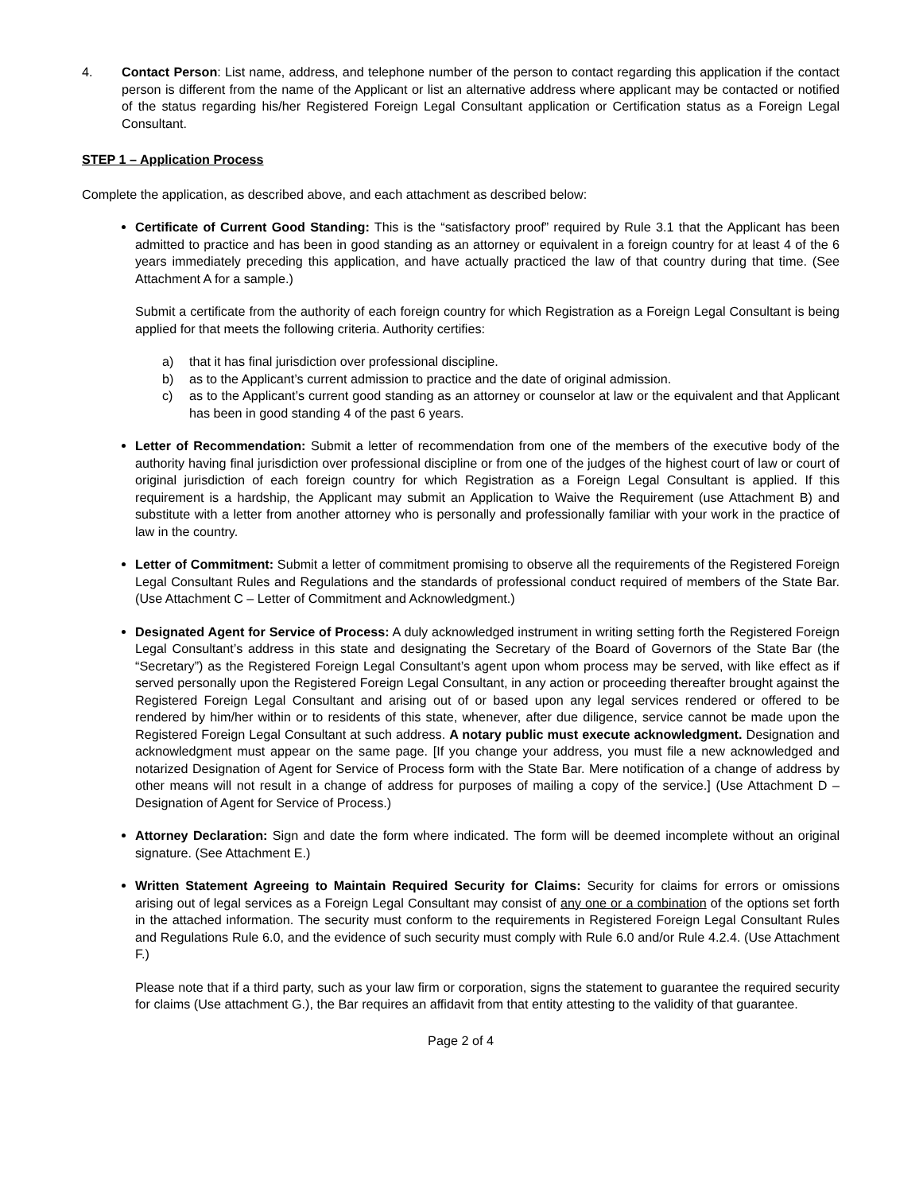4. Contact Person: List name, address, and telephone number of the person to contact regarding this application if the contact person is different from the name of the Applicant or list an alternative address where applicant may be contacted or notified of the status regarding his/her Registered Foreign Legal Consultant application or Certification status as a Foreign Legal Consultant.
STEP 1 – Application Process
Complete the application, as described above, and each attachment as described below:
Certificate of Current Good Standing: This is the “satisfactory proof” required by Rule 3.1 that the Applicant has been admitted to practice and has been in good standing as an attorney or equivalent in a foreign country for at least 4 of the 6 years immediately preceding this application, and have actually practiced the law of that country during that time. (See Attachment A for a sample.)
Submit a certificate from the authority of each foreign country for which Registration as a Foreign Legal Consultant is being applied for that meets the following criteria. Authority certifies:
a) that it has final jurisdiction over professional discipline.
b) as to the Applicant’s current admission to practice and the date of original admission.
c) as to the Applicant’s current good standing as an attorney or counselor at law or the equivalent and that Applicant has been in good standing 4 of the past 6 years.
Letter of Recommendation: Submit a letter of recommendation from one of the members of the executive body of the authority having final jurisdiction over professional discipline or from one of the judges of the highest court of law or court of original jurisdiction of each foreign country for which Registration as a Foreign Legal Consultant is applied. If this requirement is a hardship, the Applicant may submit an Application to Waive the Requirement (use Attachment B) and substitute with a letter from another attorney who is personally and professionally familiar with your work in the practice of law in the country.
Letter of Commitment: Submit a letter of commitment promising to observe all the requirements of the Registered Foreign Legal Consultant Rules and Regulations and the standards of professional conduct required of members of the State Bar. (Use Attachment C – Letter of Commitment and Acknowledgment.)
Designated Agent for Service of Process: A duly acknowledged instrument in writing setting forth the Registered Foreign Legal Consultant’s address in this state and designating the Secretary of the Board of Governors of the State Bar (the “Secretary”) as the Registered Foreign Legal Consultant’s agent upon whom process may be served, with like effect as if served personally upon the Registered Foreign Legal Consultant, in any action or proceeding thereafter brought against the Registered Foreign Legal Consultant and arising out of or based upon any legal services rendered or offered to be rendered by him/her within or to residents of this state, whenever, after due diligence, service cannot be made upon the Registered Foreign Legal Consultant at such address. A notary public must execute acknowledgment. Designation and acknowledgment must appear on the same page. [If you change your address, you must file a new acknowledged and notarized Designation of Agent for Service of Process form with the State Bar. Mere notification of a change of address by other means will not result in a change of address for purposes of mailing a copy of the service.] (Use Attachment D – Designation of Agent for Service of Process.)
Attorney Declaration: Sign and date the form where indicated. The form will be deemed incomplete without an original signature. (See Attachment E.)
Written Statement Agreeing to Maintain Required Security for Claims: Security for claims for errors or omissions arising out of legal services as a Foreign Legal Consultant may consist of any one or a combination of the options set forth in the attached information. The security must conform to the requirements in Registered Foreign Legal Consultant Rules and Regulations Rule 6.0, and the evidence of such security must comply with Rule 6.0 and/or Rule 4.2.4. (Use Attachment F.)
Please note that if a third party, such as your law firm or corporation, signs the statement to guarantee the required security for claims (Use attachment G.), the Bar requires an affidavit from that entity attesting to the validity of that guarantee.
Page 2 of 4